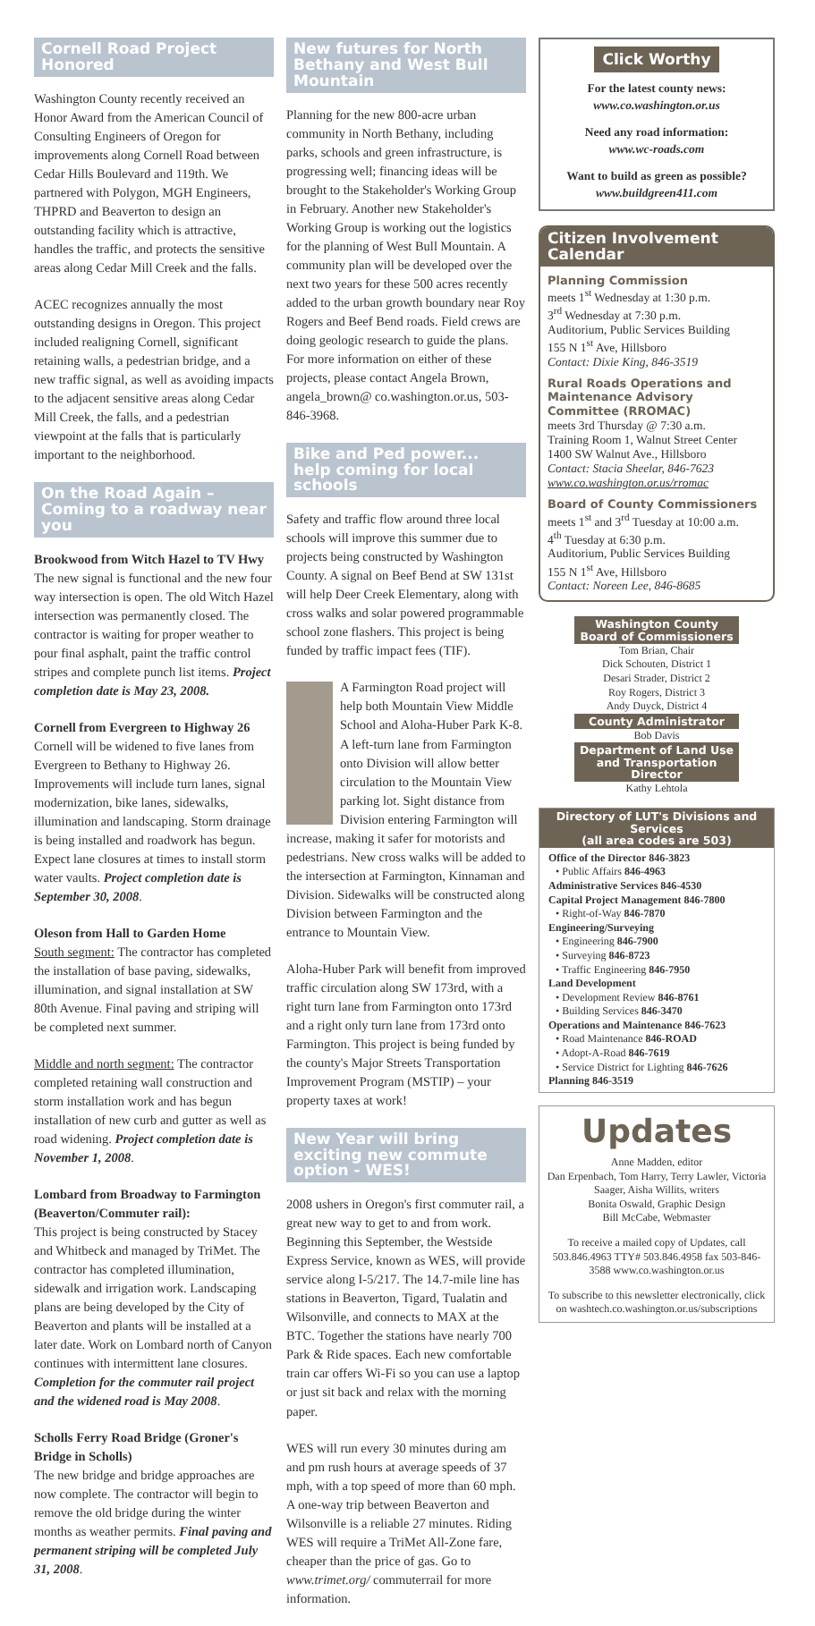Cornell Road Project Honored
Washington County recently received an Honor Award from the American Council of Consulting Engineers of Oregon for improvements along Cornell Road between Cedar Hills Boulevard and 119th. We partnered with Polygon, MGH Engineers, THPRD and Beaverton to design an outstanding facility which is attractive, handles the traffic, and protects the sensitive areas along Cedar Mill Creek and the falls.
ACEC recognizes annually the most outstanding designs in Oregon. This project included realigning Cornell, significant retaining walls, a pedestrian bridge, and a new traffic signal, as well as avoiding impacts to the adjacent sensitive areas along Cedar Mill Creek, the falls, and a pedestrian viewpoint at the falls that is particularly important to the neighborhood.
On the Road Again – Coming to a roadway near you
Brookwood from Witch Hazel to TV Hwy
The new signal is functional and the new four way intersection is open. The old Witch Hazel intersection was permanently closed. The contractor is waiting for proper weather to pour final asphalt, paint the traffic control stripes and complete punch list items. Project completion date is May 23, 2008.
Cornell from Evergreen to Highway 26
Cornell will be widened to five lanes from Evergreen to Bethany to Highway 26. Improvements will include turn lanes, signal modernization, bike lanes, sidewalks, illumination and landscaping. Storm drainage is being installed and roadwork has begun. Expect lane closures at times to install storm water vaults. Project completion date is September 30, 2008.
Oleson from Hall to Garden Home
South segment: The contractor has completed the installation of base paving, sidewalks, illumination, and signal installation at SW 80th Avenue. Final paving and striping will be completed next summer.
Middle and north segment: The contractor completed retaining wall construction and storm installation work and has begun installation of new curb and gutter as well as road widening. Project completion date is November 1, 2008.
Lombard from Broadway to Farmington (Beaverton/Commuter rail):
This project is being constructed by Stacey and Whitbeck and managed by TriMet. The contractor has completed illumination, sidewalk and irrigation work. Landscaping plans are being developed by the City of Beaverton and plants will be installed at a later date. Work on Lombard north of Canyon continues with intermittent lane closures. Completion for the commuter rail project and the widened road is May 2008.
Scholls Ferry Road Bridge (Groner's Bridge in Scholls)
The new bridge and bridge approaches are now complete. The contractor will begin to remove the old bridge during the winter months as weather permits. Final paving and permanent striping will be completed July 31, 2008.
New futures for North Bethany and West Bull Mountain
Planning for the new 800-acre urban community in North Bethany, including parks, schools and green infrastructure, is progressing well; financing ideas will be brought to the Stakeholder's Working Group in February. Another new Stakeholder's Working Group is working out the logistics for the planning of West Bull Mountain. A community plan will be developed over the next two years for these 500 acres recently added to the urban growth boundary near Roy Rogers and Beef Bend roads. Field crews are doing geologic research to guide the plans. For more information on either of these projects, please contact Angela Brown, angela_brown@ co.washington.or.us, 503-846-3968.
Bike and Ped power... help coming for local schools
Safety and traffic flow around three local schools will improve this summer due to projects being constructed by Washington County. A signal on Beef Bend at SW 131st will help Deer Creek Elementary, along with cross walks and solar powered programmable school zone flashers. This project is being funded by traffic impact fees (TIF).
A Farmington Road project will help both Mountain View Middle School and Aloha-Huber Park K-8. A left-turn lane from Farmington onto Division will allow better circulation to the Mountain View parking lot. Sight distance from Division entering Farmington will increase, making it safer for motorists and pedestrians. New cross walks will be added to the intersection at Farmington, Kinnaman and Division. Sidewalks will be constructed along Division between Farmington and the entrance to Mountain View.
Aloha-Huber Park will benefit from improved traffic circulation along SW 173rd, with a right turn lane from Farmington onto 173rd and a right only turn lane from 173rd onto Farmington. This project is being funded by the county's Major Streets Transportation Improvement Program (MSTIP) – your property taxes at work!
New Year will bring exciting new commute option - WES!
2008 ushers in Oregon's first commuter rail, a great new way to get to and from work. Beginning this September, the Westside Express Service, known as WES, will provide service along I-5/217. The 14.7-mile line has stations in Beaverton, Tigard, Tualatin and Wilsonville, and connects to MAX at the BTC. Together the stations have nearly 700 Park & Ride spaces. Each new comfortable train car offers Wi-Fi so you can use a laptop or just sit back and relax with the morning paper.
WES will run every 30 minutes during am and pm rush hours at average speeds of 37 mph, with a top speed of more than 60 mph. A one-way trip between Beaverton and Wilsonville is a reliable 27 minutes. Riding WES will require a TriMet All-Zone fare, cheaper than the price of gas. Go to www.trimet.org/ commuterrail for more information.
Click Worthy
For the latest county news:
www.co.washington.or.us
Need any road information:
www.wc-roads.com
Want to build as green as possible?
www.buildgreen411.com
Citizen Involvement Calendar
Planning Commission
meets 1<sup>st</sup> Wednesday at 1:30 p.m.
3<sup>rd</sup> Wednesday at 7:30 p.m.
Auditorium, Public Services Building
155 N 1<sup>st</sup> Ave, Hillsboro
Contact: Dixie King, 846-3519
Rural Roads Operations and Maintenance Advisory Committee (RROMAC)
meets 3rd Thursday @ 7:30 a.m.
Training Room 1, Walnut Street Center
1400 SW Walnut Ave., Hillsboro
Contact: Stacia Sheelar, 846-7623
www.co.washington.or.us/rromac
Board of County Commissioners
meets 1<sup>st</sup> and 3<sup>rd</sup> Tuesday at 10:00 a.m.
4<sup>th</sup> Tuesday at 6:30 p.m.
Auditorium, Public Services Building
155 N 1<sup>st</sup> Ave, Hillsboro
Contact: Noreen Lee, 846-8685
Washington County
Board of Commissioners
Tom Brian, Chair
Dick Schouten, District 1
Desari Strader, District 2
Roy Rogers, District 3
Andy Duyck, District 4
County Administrator
Bob Davis
Department of Land Use
and Transportation Director
Kathy Lehtola
Directory of LUT's Divisions and Services
(all area codes are 503)
Office of the Director 846-3823
• Public Affairs 846-4963
Administrative Services 846-4530
Capital Project Management 846-7800
• Right-of-Way 846-7870
Engineering/Surveying
• Engineering 846-7900
• Surveying 846-8723
• Traffic Engineering 846-7950
Land Development
• Development Review 846-8761
• Building Services 846-3470
Operations and Maintenance 846-7623
• Road Maintenance 846-ROAD
• Adopt-A-Road 846-7619
• Service District for Lighting 846-7626
Planning 846-3519
Updates
Anne Madden, editor
Dan Erpenbach, Tom Harry, Terry Lawler, Victoria Saager, Aisha Willits, writers
Bonita Oswald, Graphic Design
Bill McCabe, Webmaster
To receive a mailed copy of Updates, call 503.846.4963 TTY# 503.846.4958 fax 503-846-3588 www.co.washington.or.us
To subscribe to this newsletter electronically, click on washtech.co.washington.or.us/subscriptions